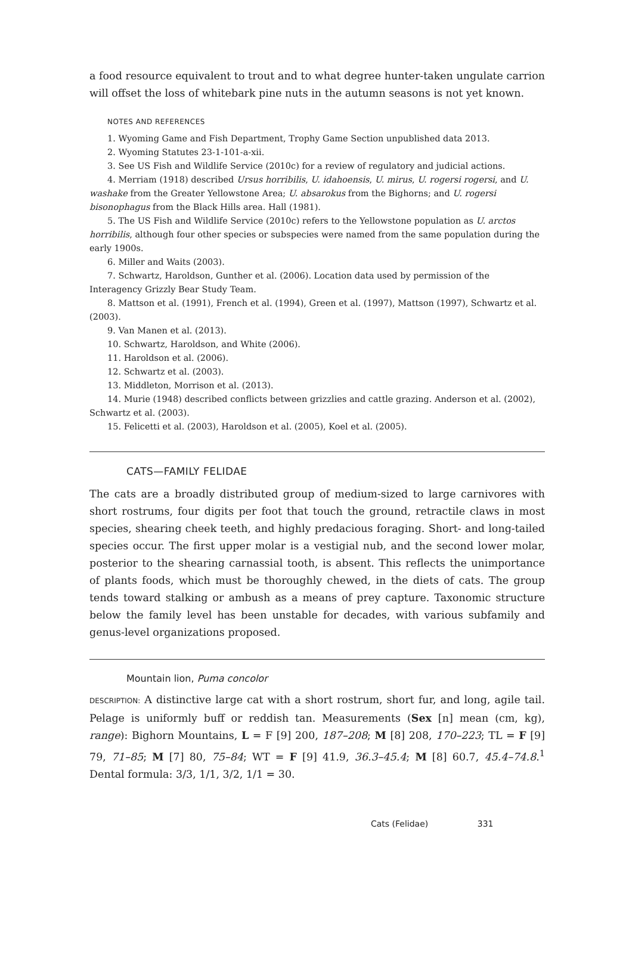a food resource equivalent to trout and to what degree hunter-taken ungulate carrion will offset the loss of whitebark pine nuts in the autumn seasons is not yet known.
NOTES AND REFERENCES
1. Wyoming Game and Fish Department, Trophy Game Section unpublished data 2013.
2. Wyoming Statutes 23-1-101-a-xii.
3. See US Fish and Wildlife Service (2010c) for a review of regulatory and judicial actions.
4. Merriam (1918) described Ursus horribilis, U. idahoensis, U. mirus, U. rogersi rogersi, and U. washake from the Greater Yellowstone Area; U. absarokus from the Bighorns; and U. rogersi bisonophagus from the Black Hills area. Hall (1981).
5. The US Fish and Wildlife Service (2010c) refers to the Yellowstone population as U. arctos horribilis, although four other species or subspecies were named from the same population during the early 1900s.
6. Miller and Waits (2003).
7. Schwartz, Haroldson, Gunther et al. (2006). Location data used by permission of the Interagency Grizzly Bear Study Team.
8. Mattson et al. (1991), French et al. (1994), Green et al. (1997), Mattson (1997), Schwartz et al. (2003).
9. Van Manen et al. (2013).
10. Schwartz, Haroldson, and White (2006).
11. Haroldson et al. (2006).
12. Schwartz et al. (2003).
13. Middleton, Morrison et al. (2013).
14. Murie (1948) described conflicts between grizzlies and cattle grazing. Anderson et al. (2002), Schwartz et al. (2003).
15. Felicetti et al. (2003), Haroldson et al. (2005), Koel et al. (2005).
CATS—FAMILY FELIDAE
The cats are a broadly distributed group of medium-sized to large carnivores with short rostrums, four digits per foot that touch the ground, retractile claws in most species, shearing cheek teeth, and highly predacious foraging. Short- and long-tailed species occur. The first upper molar is a vestigial nub, and the second lower molar, posterior to the shearing carnassial tooth, is absent. This reflects the unimportance of plants foods, which must be thoroughly chewed, in the diets of cats. The group tends toward stalking or ambush as a means of prey capture. Taxonomic structure below the family level has been unstable for decades, with various subfamily and genus-level organizations proposed.
Mountain lion, Puma concolor
DESCRIPTION: A distinctive large cat with a short rostrum, short fur, and long, agile tail. Pelage is uniformly buff or reddish tan. Measurements (Sex [n] mean (cm, kg), range): Bighorn Mountains, L = F [9] 200, 187–208; M [8] 208, 170–223; TL = F [9] 79, 71–85; M [7] 80, 75–84; WT = F [9] 41.9, 36.3–45.4; M [8] 60.7, 45.4–74.8.<sup>1</sup> Dental formula: 3/3, 1/1, 3/2, 1/1 = 30.
Cats (Felidae) 331